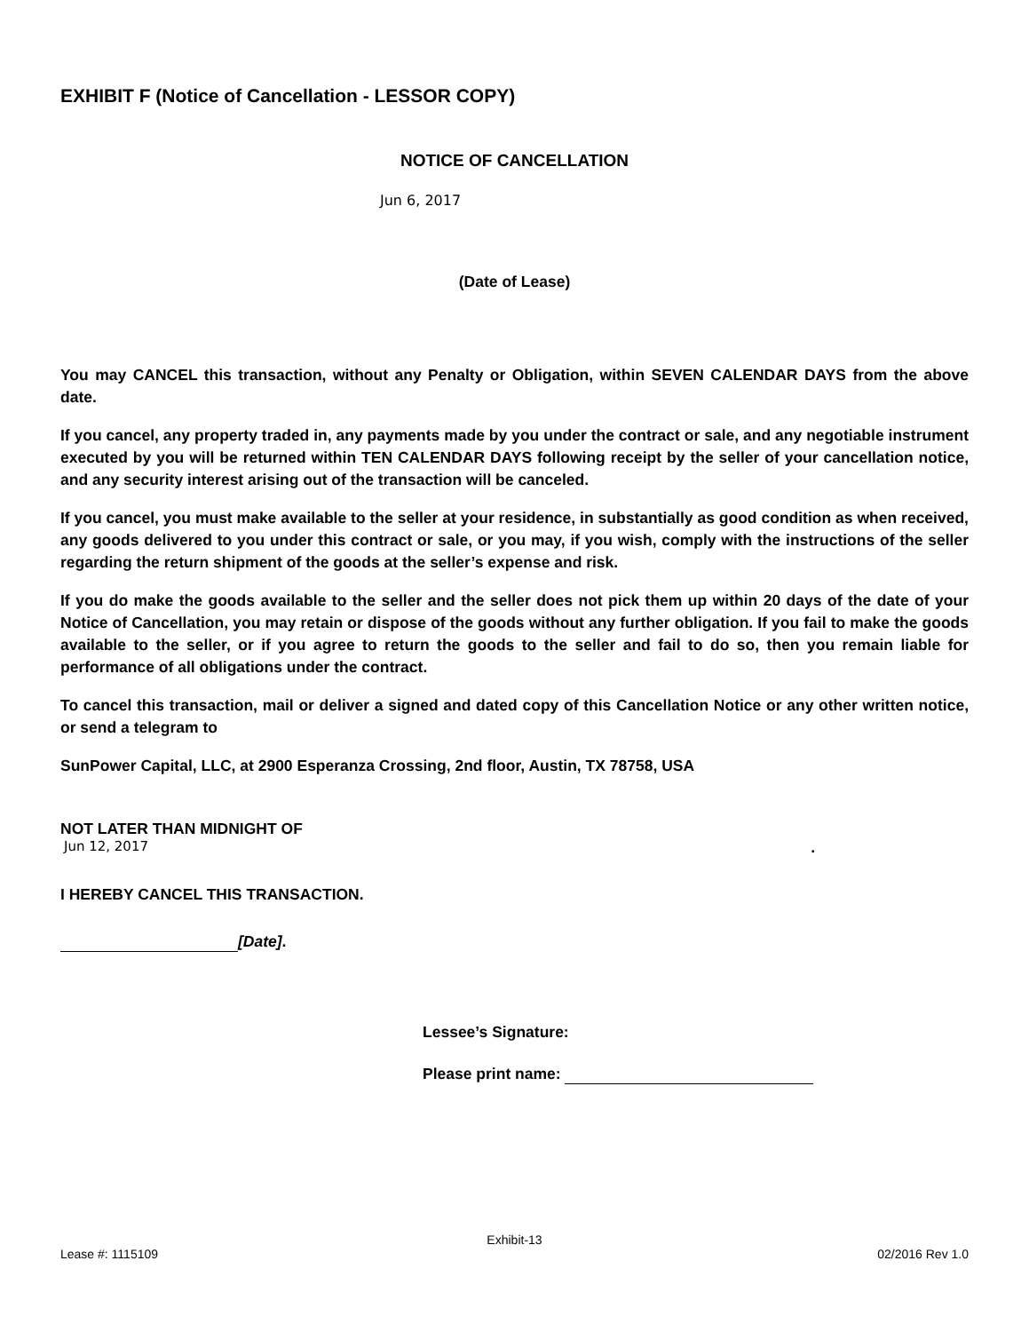EXHIBIT F (Notice of Cancellation - LESSOR COPY)
NOTICE OF CANCELLATION
Jun 6, 2017
(Date of Lease)
You may CANCEL this transaction, without any Penalty or Obligation, within SEVEN CALENDAR DAYS from the above date.
If you cancel, any property traded in, any payments made by you under the contract or sale, and any negotiable instrument executed by you will be returned within TEN CALENDAR DAYS following receipt by the seller of your cancellation notice, and any security interest arising out of the transaction will be canceled.
If you cancel, you must make available to the seller at your residence, in substantially as good condition as when received, any goods delivered to you under this contract or sale, or you may, if you wish, comply with the instructions of the seller regarding the return shipment of the goods at the seller’s expense and risk.
If you do make the goods available to the seller and the seller does not pick them up within 20 days of the date of your Notice of Cancellation, you may retain or dispose of the goods without any further obligation. If you fail to make the goods available to the seller, or if you agree to return the goods to the seller and fail to do so, then you remain liable for performance of all obligations under the contract.
To cancel this transaction, mail or deliver a signed and dated copy of this Cancellation Notice or any other written notice, or send a telegram to
SunPower Capital, LLC, at 2900 Esperanza Crossing, 2nd floor, Austin, TX 78758, USA
NOT LATER THAN MIDNIGHT OF
Jun 12, 2017.
I HEREBY CANCEL THIS TRANSACTION.
[Date].
Lessee’s Signature:
Please print name:
Exhibit-13
Lease #: 1115109 02/2016 Rev 1.0